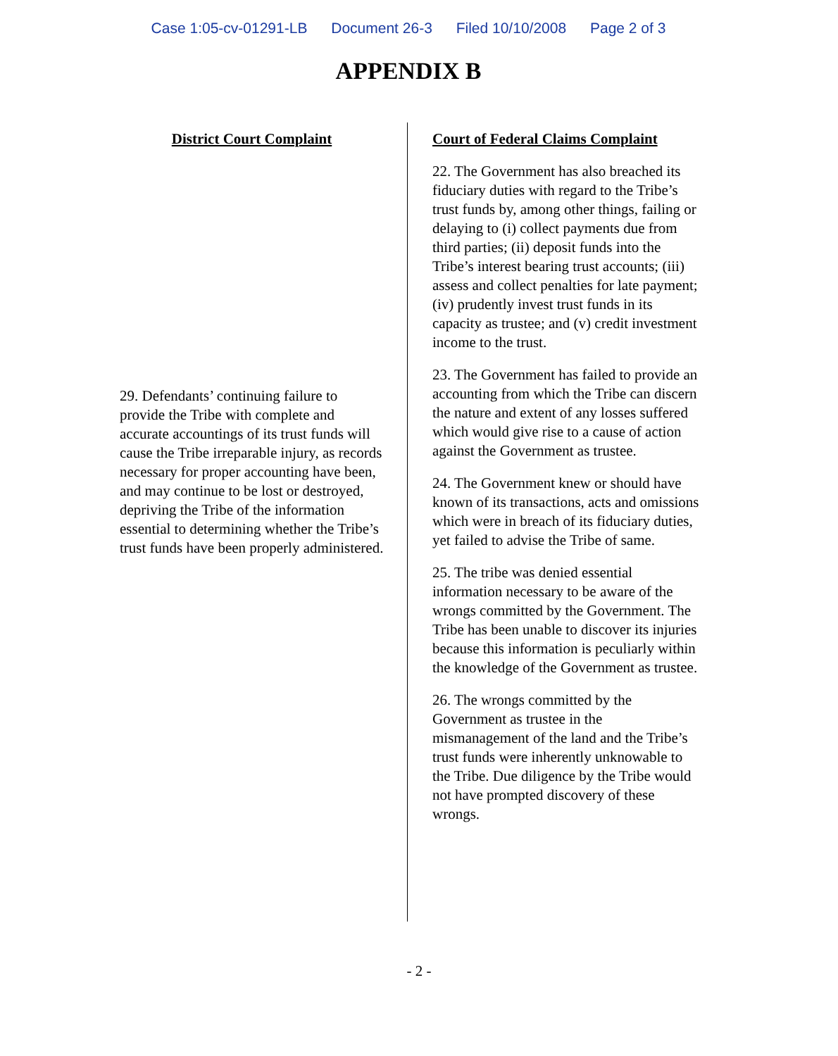Case 1:05-cv-01291-LB Document 26-3 Filed 10/10/2008 Page 2 of 3
APPENDIX B
District Court Complaint
29. Defendants’ continuing failure to provide the Tribe with complete and accurate accountings of its trust funds will cause the Tribe irreparable injury, as records necessary for proper accounting have been, and may continue to be lost or destroyed, depriving the Tribe of the information essential to determining whether the Tribe’s trust funds have been properly administered.
Court of Federal Claims Complaint
22. The Government has also breached its fiduciary duties with regard to the Tribe’s trust funds by, among other things, failing or delaying to (i) collect payments due from third parties; (ii) deposit funds into the Tribe’s interest bearing trust accounts; (iii) assess and collect penalties for late payment; (iv) prudently invest trust funds in its capacity as trustee; and (v) credit investment income to the trust.
23. The Government has failed to provide an accounting from which the Tribe can discern the nature and extent of any losses suffered which would give rise to a cause of action against the Government as trustee.
24. The Government knew or should have known of its transactions, acts and omissions which were in breach of its fiduciary duties, yet failed to advise the Tribe of same.
25. The tribe was denied essential information necessary to be aware of the wrongs committed by the Government. The Tribe has been unable to discover its injuries because this information is peculiarly within the knowledge of the Government as trustee.
26. The wrongs committed by the Government as trustee in the mismanagement of the land and the Tribe’s trust funds were inherently unknowable to the Tribe. Due diligence by the Tribe would not have prompted discovery of these wrongs.
- 2 -